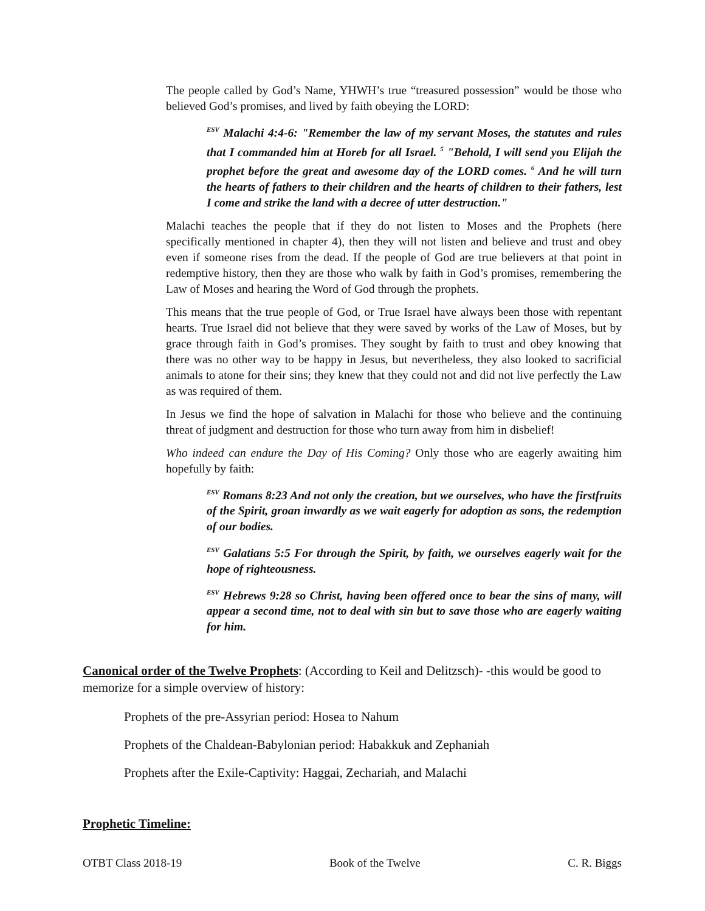The people called by God’s Name, YHWH’s true “treasured possession” would be those who believed God’s promises, and lived by faith obeying the LORD:
<sup>ESV</sup> Malachi 4:4-6: "Remember the law of my servant Moses, the statutes and rules that I commanded him at Horeb for all Israel. <sup>5</sup> "Behold, I will send you Elijah the prophet before the great and awesome day of the LORD comes. <sup>6</sup> And he will turn the hearts of fathers to their children and the hearts of children to their fathers, lest I come and strike the land with a decree of utter destruction."
Malachi teaches the people that if they do not listen to Moses and the Prophets (here specifically mentioned in chapter 4), then they will not listen and believe and trust and obey even if someone rises from the dead. If the people of God are true believers at that point in redemptive history, then they are those who walk by faith in God’s promises, remembering the Law of Moses and hearing the Word of God through the prophets.
This means that the true people of God, or True Israel have always been those with repentant hearts. True Israel did not believe that they were saved by works of the Law of Moses, but by grace through faith in God’s promises. They sought by faith to trust and obey knowing that there was no other way to be happy in Jesus, but nevertheless, they also looked to sacrificial animals to atone for their sins; they knew that they could not and did not live perfectly the Law as was required of them.
In Jesus we find the hope of salvation in Malachi for those who believe and the continuing threat of judgment and destruction for those who turn away from him in disbelief!
Who indeed can endure the Day of His Coming? Only those who are eagerly awaiting him hopefully by faith:
<sup>ESV</sup> Romans 8:23 And not only the creation, but we ourselves, who have the firstfruits of the Spirit, groan inwardly as we wait eagerly for adoption as sons, the redemption of our bodies.
<sup>ESV</sup> Galatians 5:5 For through the Spirit, by faith, we ourselves eagerly wait for the hope of righteousness.
<sup>ESV</sup> Hebrews 9:28 so Christ, having been offered once to bear the sins of many, will appear a second time, not to deal with sin but to save those who are eagerly waiting for him.
Canonical order of the Twelve Prophets: (According to Keil and Delitzsch)- -this would be good to memorize for a simple overview of history:
Prophets of the pre-Assyrian period: Hosea to Nahum
Prophets of the Chaldean-Babylonian period: Habakkuk and Zephaniah
Prophets after the Exile-Captivity: Haggai, Zechariah, and Malachi
Prophetic Timeline:
OTBT Class 2018-19 Book of the Twelve C. R. Biggs